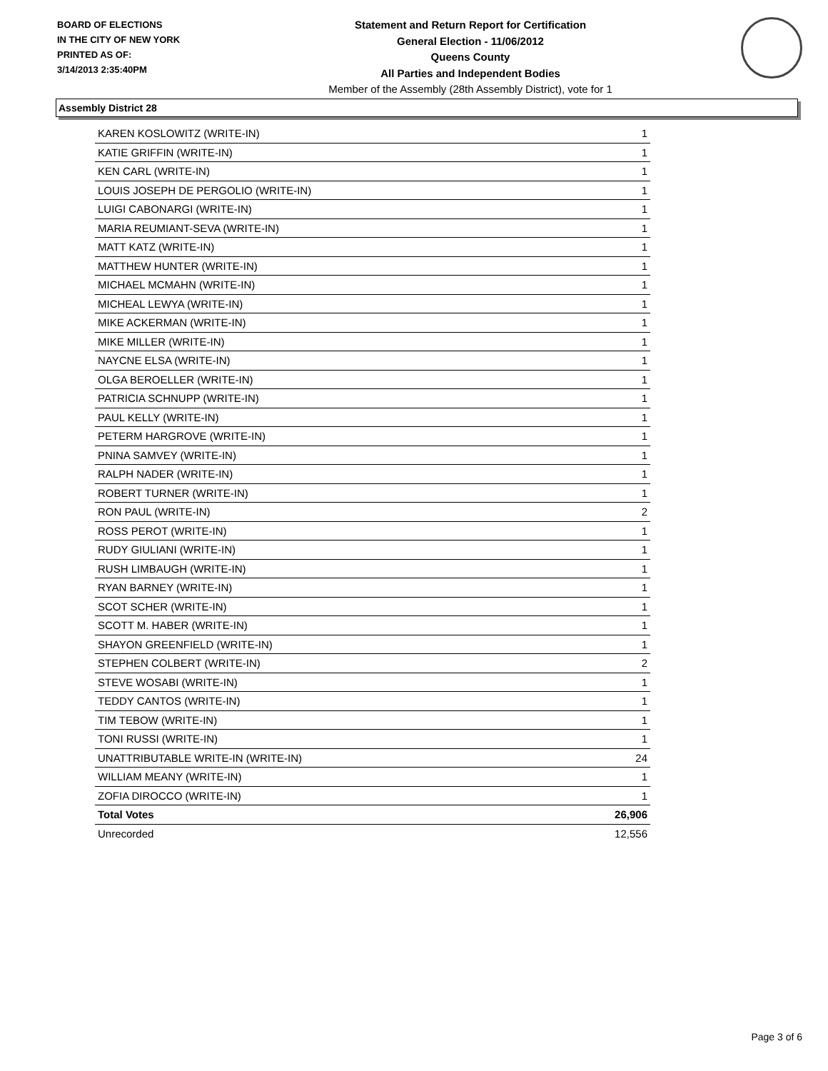BOARD OF ELECTIONS
IN THE CITY OF NEW YORK
PRINTED AS OF:
3/14/2013 2:35:40PM
Statement and Return Report for Certification
General Election - 11/06/2012
Queens County
All Parties and Independent Bodies
Member of the Assembly (28th Assembly District), vote for 1
Assembly District 28
| KAREN KOSLOWITZ (WRITE-IN) | 1 |
| KATIE GRIFFIN (WRITE-IN) | 1 |
| KEN CARL (WRITE-IN) | 1 |
| LOUIS JOSEPH DE PERGOLIO (WRITE-IN) | 1 |
| LUIGI CABONARGI (WRITE-IN) | 1 |
| MARIA REUMIANT-SEVA (WRITE-IN) | 1 |
| MATT KATZ (WRITE-IN) | 1 |
| MATTHEW HUNTER (WRITE-IN) | 1 |
| MICHAEL MCMAHN (WRITE-IN) | 1 |
| MICHEAL LEWYA (WRITE-IN) | 1 |
| MIKE ACKERMAN (WRITE-IN) | 1 |
| MIKE MILLER (WRITE-IN) | 1 |
| NAYCNE ELSA (WRITE-IN) | 1 |
| OLGA BEROELLER (WRITE-IN) | 1 |
| PATRICIA SCHNUPP (WRITE-IN) | 1 |
| PAUL KELLY (WRITE-IN) | 1 |
| PETERM HARGROVE (WRITE-IN) | 1 |
| PNINA SAMVEY (WRITE-IN) | 1 |
| RALPH NADER (WRITE-IN) | 1 |
| ROBERT TURNER (WRITE-IN) | 1 |
| RON PAUL (WRITE-IN) | 2 |
| ROSS PEROT (WRITE-IN) | 1 |
| RUDY GIULIANI (WRITE-IN) | 1 |
| RUSH LIMBAUGH (WRITE-IN) | 1 |
| RYAN BARNEY (WRITE-IN) | 1 |
| SCOT SCHER (WRITE-IN) | 1 |
| SCOTT M. HABER (WRITE-IN) | 1 |
| SHAYON GREENFIELD (WRITE-IN) | 1 |
| STEPHEN COLBERT (WRITE-IN) | 2 |
| STEVE WOSABI (WRITE-IN) | 1 |
| TEDDY CANTOS (WRITE-IN) | 1 |
| TIM TEBOW (WRITE-IN) | 1 |
| TONI RUSSI (WRITE-IN) | 1 |
| UNATTRIBUTABLE WRITE-IN (WRITE-IN) | 24 |
| WILLIAM MEANY (WRITE-IN) | 1 |
| ZOFIA DIROCCO (WRITE-IN) | 1 |
| Total Votes | 26,906 |
| Unrecorded | 12,556 |
Page 3 of 6